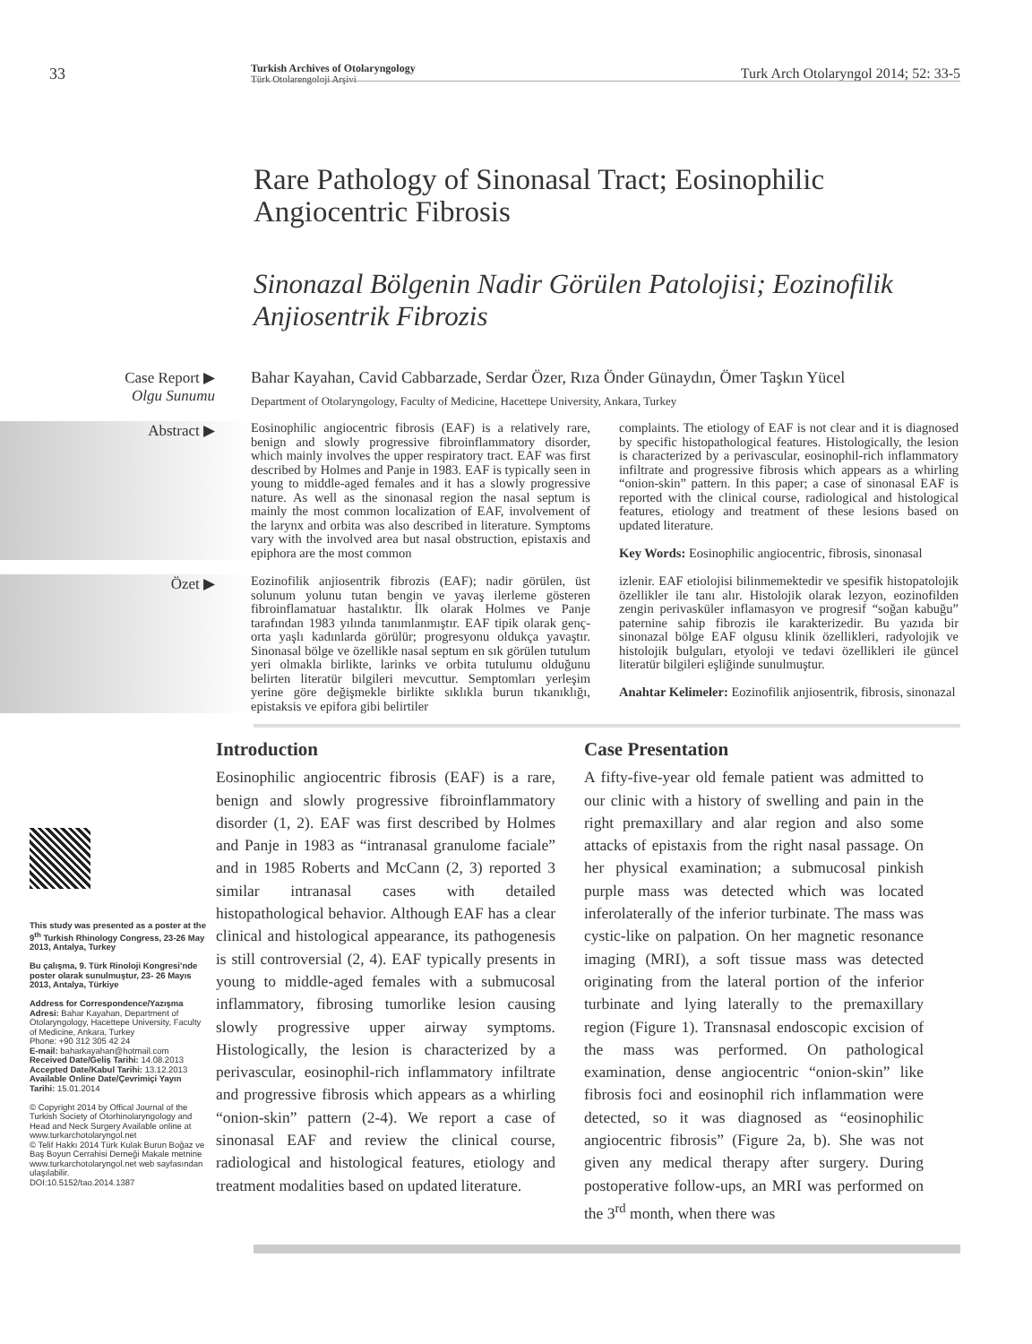33
Turkish Archives of Otolaryngology
Türk Otolarengoloji Arşivi
Turk Arch Otolaryngol 2014; 52: 33-5
Rare Pathology of Sinonasal Tract; Eosinophilic Angiocentric Fibrosis
Sinonazal Bölgenin Nadir Görülen Patolojisi; Eozinofilik Anjiosentrik Fibrozis
Case Report ▶
Olgu Sunumu
Bahar Kayahan, Cavid Cabbarzade, Serdar Özer, Rıza Önder Günaydın, Ömer Taşkın Yücel
Department of Otolaryngology, Faculty of Medicine, Hacettepe University, Ankara, Turkey
Abstract ▶
Eosinophilic angiocentric fibrosis (EAF) is a relatively rare, benign and slowly progressive fibroinflammatory disorder, which mainly involves the upper respiratory tract. EAF was first described by Holmes and Panje in 1983. EAF is typically seen in young to middle-aged females and it has a slowly progressive nature. As well as the sinonasal region the nasal septum is mainly the most common localization of EAF, involvement of the larynx and orbita was also described in literature. Symptoms vary with the involved area but nasal obstruction, epistaxis and epiphora are the most common
complaints. The etiology of EAF is not clear and it is diagnosed by specific histopathological features. Histologically, the lesion is characterized by a perivascular, eosinophil-rich inflammatory infiltrate and progressive fibrosis which appears as a whirling “onion-skin” pattern. In this paper; a case of sinonasal EAF is reported with the clinical course, radiological and histological features, etiology and treatment of these lesions based on updated literature.
Key Words: Eosinophilic angiocentric, fibrosis, sinonasal
Özet ▶
Eozinofilik anjiosentrik fibrozis (EAF); nadir görülen, üst solunum yolunu tutan bengin ve yavaş ilerleme gösteren fibroinflamatuar hastalıktır. İlk olarak Holmes ve Panje tarafından 1983 yılında tanımlanmıştır. EAF tipik olarak genç-orta yaşlı kadınlarda görülür; progresyonu oldukça yavaştır. Sinonasal bölge ve özellikle nasal septum en sık görülen tutulum yeri olmakla birlikte, larinks ve orbita tutulumu olduğunu belirten literatür bilgileri mevcuttur. Semptomları yerleşim yerine göre değişmekle birlikte sıklıkla burun tıkanıklığı, epistaksis ve epifora gibi belirtiler
izlenir. EAF etiolojisi bilinmemektedir ve spesifik histopatolojik özellikler ile tanı alır. Histolojik olarak lezyon, eozinofilden zengin perivasküler inflamasyon ve progresif “soğan kabuğu” paternine sahip fibrozis ile karakterizedir. Bu yazıda bir sinonazal bölge EAF olgusu klinik özellikleri, radyolojik ve histolojik bulguları, etyoloji ve tedavi özellikleri ile güncel literatür bilgileri eşliğinde sunulmuştur.
Anahtar Kelimeler: Eozinofilik anjiosentrik, fibrosis, sinonazal
This study was presented as a poster at the 9<sup>th</sup> Turkish Rhinology Congress, 23-26 May 2013, Antalya, Turkey
Bu çalışma, 9. Türk Rinoloji Kongresi’nde poster olarak sunulmuştur, 23- 26 Mayıs 2013, Antalya, Türkiye
Address for Correspondence/Yazışma Adresi: Bahar Kayahan, Department of Otolaryngology, Hacettepe University, Faculty of Medicine, Ankara, Turkey
Phone: +90 312 305 42 24
E-mail: baharkayahan@hotmail.com
Received Date/Geliş Tarihi: 14.08.2013
Accepted Date/Kabul Tarihi: 13.12.2013
Available Online Date/Çevrimiçi Yayın Tarihi: 15.01.2014
© Copyright 2014 by Offical Journal of the Turkish Society of Otorhinolaryngology and Head and Neck Surgery Available online at www.turkarchotolaryngol.net
© Telif Hakkı 2014 Türk Kulak Burun Boğaz ve Baş Boyun Cerrahisi Derneği Makale metnine www.turkarchotolaryngol.net web sayfasından ulaşılabilir.
DOI:10.5152/tao.2014.1387
Introduction
Eosinophilic angiocentric fibrosis (EAF) is a rare, benign and slowly progressive fibroinflammatory disorder (1, 2). EAF was first described by Holmes and Panje in 1983 as “intranasal granulome faciale” and in 1985 Roberts and McCann (2, 3) reported 3 similar intranasal cases with detailed histopathological behavior. Although EAF has a clear clinical and histological appearance, its pathogenesis is still controversial (2, 4). EAF typically presents in young to middle-aged females with a submucosal inflammatory, fibrosing tumorlike lesion causing slowly progressive upper airway symptoms. Histologically, the lesion is characterized by a perivascular, eosinophil-rich inflammatory infiltrate and progressive fibrosis which appears as a whirling “onion-skin” pattern (2-4). We report a case of sinonasal EAF and review the clinical course, radiological and histological features, etiology and treatment modalities based on updated literature.
Case Presentation
A fifty-five-year old female patient was admitted to our clinic with a history of swelling and pain in the right premaxillary and alar region and also some attacks of epistaxis from the right nasal passage. On her physical examination; a submucosal pinkish purple mass was detected which was located inferolaterally of the inferior turbinate. The mass was cystic-like on palpation. On her magnetic resonance imaging (MRI), a soft tissue mass was detected originating from the lateral portion of the inferior turbinate and lying laterally to the premaxillary region (Figure 1). Transnasal endoscopic excision of the mass was performed. On pathological examination, dense angiocentric “onion-skin” like fibrosis foci and eosinophil rich inflammation were detected, so it was diagnosed as “eosinophilic angiocentric fibrosis” (Figure 2a, b). She was not given any medical therapy after surgery. During postoperative follow-ups, an MRI was performed on the 3<sup>rd</sup> month, when there was